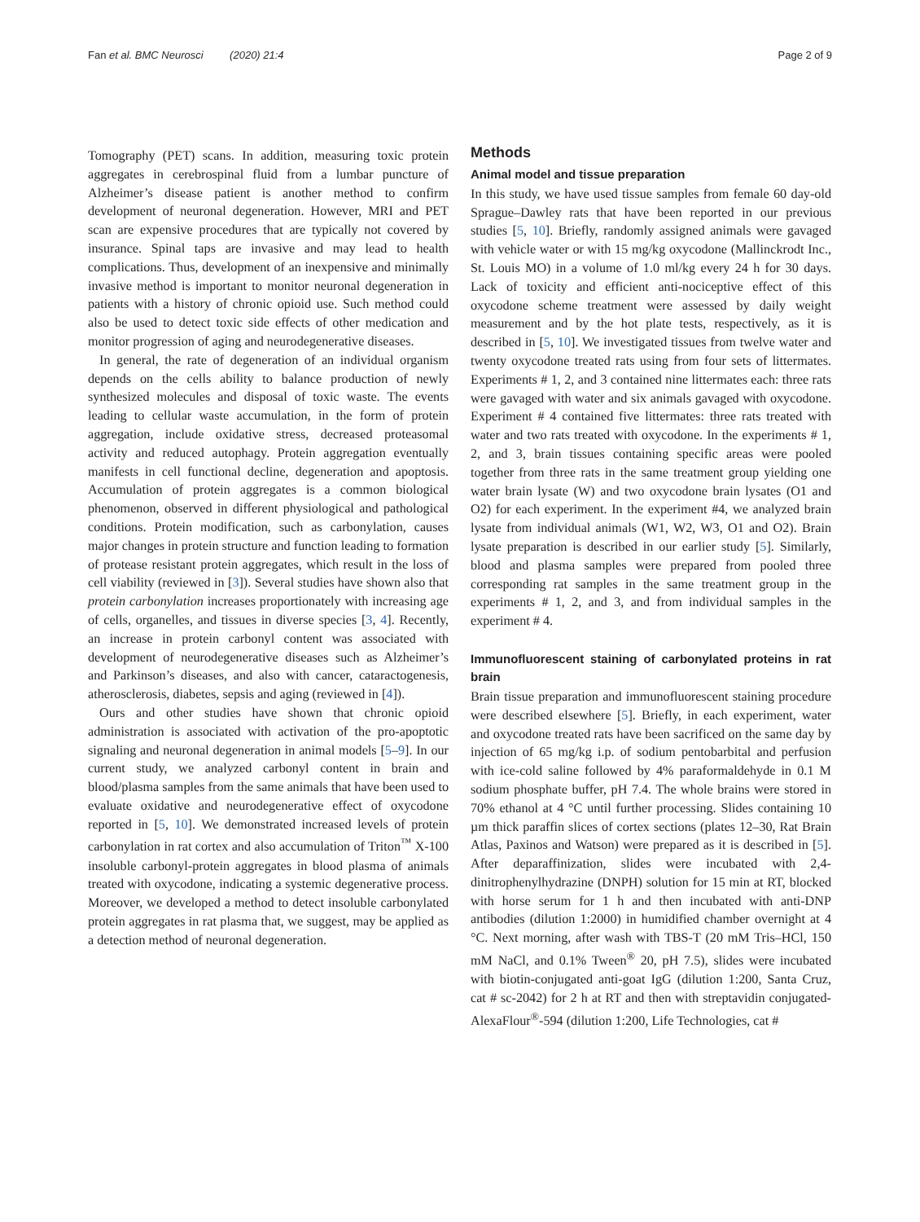Fan et al. BMC Neurosci (2020) 21:4 Page 2 of 9
Tomography (PET) scans. In addition, measuring toxic protein aggregates in cerebrospinal fluid from a lumbar puncture of Alzheimer’s disease patient is another method to confirm development of neuronal degeneration. However, MRI and PET scan are expensive procedures that are typically not covered by insurance. Spinal taps are invasive and may lead to health complications. Thus, development of an inexpensive and minimally invasive method is important to monitor neuronal degeneration in patients with a history of chronic opioid use. Such method could also be used to detect toxic side effects of other medication and monitor progression of aging and neurodegenerative diseases.
In general, the rate of degeneration of an individual organism depends on the cells ability to balance production of newly synthesized molecules and disposal of toxic waste. The events leading to cellular waste accumulation, in the form of protein aggregation, include oxidative stress, decreased proteasomal activity and reduced autophagy. Protein aggregation eventually manifests in cell functional decline, degeneration and apoptosis. Accumulation of protein aggregates is a common biological phenomenon, observed in different physiological and pathological conditions. Protein modification, such as carbonylation, causes major changes in protein structure and function leading to formation of protease resistant protein aggregates, which result in the loss of cell viability (reviewed in [3]). Several studies have shown also that protein carbonylation increases proportionately with increasing age of cells, organelles, and tissues in diverse species [3, 4]. Recently, an increase in protein carbonyl content was associated with development of neurodegenerative diseases such as Alzheimer’s and Parkinson’s diseases, and also with cancer, cataractogenesis, atherosclerosis, diabetes, sepsis and aging (reviewed in [4]).
Ours and other studies have shown that chronic opioid administration is associated with activation of the pro-apoptotic signaling and neuronal degeneration in animal models [5–9]. In our current study, we analyzed carbonyl content in brain and blood/plasma samples from the same animals that have been used to evaluate oxidative and neurodegenerative effect of oxycodone reported in [5, 10]. We demonstrated increased levels of protein carbonylation in rat cortex and also accumulation of Triton<sup>™</sup> X-100 insoluble carbonyl-protein aggregates in blood plasma of animals treated with oxycodone, indicating a systemic degenerative process. Moreover, we developed a method to detect insoluble carbonylated protein aggregates in rat plasma that, we suggest, may be applied as a detection method of neuronal degeneration.
Methods
Animal model and tissue preparation
In this study, we have used tissue samples from female 60 day-old Sprague–Dawley rats that have been reported in our previous studies [5, 10]. Briefly, randomly assigned animals were gavaged with vehicle water or with 15 mg/kg oxycodone (Mallinckrodt Inc., St. Louis MO) in a volume of 1.0 ml/kg every 24 h for 30 days. Lack of toxicity and efficient anti-nociceptive effect of this oxycodone scheme treatment were assessed by daily weight measurement and by the hot plate tests, respectively, as it is described in [5, 10]. We investigated tissues from twelve water and twenty oxycodone treated rats using from four sets of littermates. Experiments # 1, 2, and 3 contained nine littermates each: three rats were gavaged with water and six animals gavaged with oxycodone. Experiment # 4 contained five littermates: three rats treated with water and two rats treated with oxycodone. In the experiments # 1, 2, and 3, brain tissues containing specific areas were pooled together from three rats in the same treatment group yielding one water brain lysate (W) and two oxycodone brain lysates (O1 and O2) for each experiment. In the experiment #4, we analyzed brain lysate from individual animals (W1, W2, W3, O1 and O2). Brain lysate preparation is described in our earlier study [5]. Similarly, blood and plasma samples were prepared from pooled three corresponding rat samples in the same treatment group in the experiments # 1, 2, and 3, and from individual samples in the experiment # 4.
Immunofluorescent staining of carbonylated proteins in rat brain
Brain tissue preparation and immunofluorescent staining procedure were described elsewhere [5]. Briefly, in each experiment, water and oxycodone treated rats have been sacrificed on the same day by injection of 65 mg/kg i.p. of sodium pentobarbital and perfusion with ice-cold saline followed by 4% paraformaldehyde in 0.1 M sodium phosphate buffer, pH 7.4. The whole brains were stored in 70% ethanol at 4 °C until further processing. Slides containing 10 µm thick paraffin slices of cortex sections (plates 12–30, Rat Brain Atlas, Paxinos and Watson) were prepared as it is described in [5]. After deparaffinization, slides were incubated with 2,4-dinitrophenylhydrazine (DNPH) solution for 15 min at RT, blocked with horse serum for 1 h and then incubated with anti-DNP antibodies (dilution 1:2000) in humidified chamber overnight at 4 °C. Next morning, after wash with TBS-T (20 mM Tris–HCl, 150 mM NaCl, and 0.1% Tween<sup>®</sup> 20, pH 7.5), slides were incubated with biotin-conjugated anti-goat IgG (dilution 1:200, Santa Cruz, cat # sc-2042) for 2 h at RT and then with streptavidin conjugated-AlexaFlour<sup>®</sup>-594 (dilution 1:200, Life Technologies, cat #